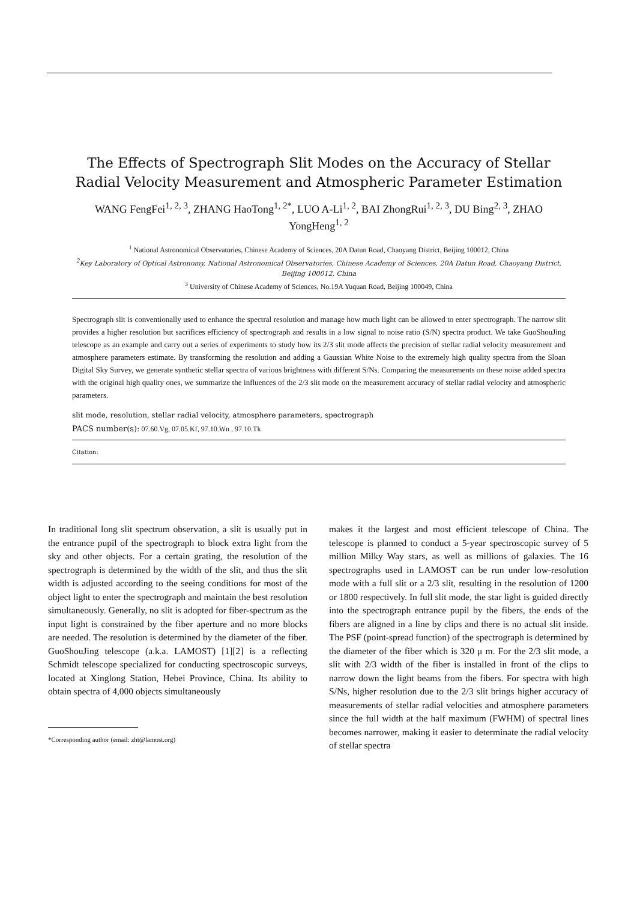The Effects of Spectrograph Slit Modes on the Accuracy of Stellar Radial Velocity Measurement and Atmospheric Parameter Estimation
WANG FengFei<sup>1, 2, 3</sup>, ZHANG HaoTong<sup>1, 2*</sup>, LUO A-Li<sup>1, 2</sup>, BAI ZhongRui<sup>1, 2, 3</sup>, DU Bing<sup>2, 3</sup>, ZHAO YongHeng<sup>1, 2</sup>
<sup>1</sup> National Astronomical Observatories, Chinese Academy of Sciences, 20A Datun Road, Chaoyang District, Beijing 100012, China
<sup>2</sup> Key Laboratory of Optical Astronomy, National Astronomical Observatories, Chinese Academy of Sciences, 20A Datun Road, Chaoyang District, Beijing 100012, China
<sup>3</sup> University of Chinese Academy of Sciences, No.19A Yuquan Road, Beijing 100049, China
Spectrograph slit is conventionally used to enhance the spectral resolution and manage how much light can be allowed to enter spectrograph. The narrow slit provides a higher resolution but sacrifices efficiency of spectrograph and results in a low signal to noise ratio (S/N) spectra product. We take GuoShouJing telescope as an example and carry out a series of experiments to study how its 2/3 slit mode affects the precision of stellar radial velocity measurement and atmosphere parameters estimate. By transforming the resolution and adding a Gaussian White Noise to the extremely high quality spectra from the Sloan Digital Sky Survey, we generate synthetic stellar spectra of various brightness with different S/Ns. Comparing the measurements on these noise added spectra with the original high quality ones, we summarize the influences of the 2/3 slit mode on the measurement accuracy of stellar radial velocity and atmospheric parameters.
slit mode, resolution, stellar radial velocity, atmosphere parameters, spectrograph
PACS number(s): 07.60.Vg, 07.05.Kf, 97.10.Wn , 97.10.Tk
Citation:
In traditional long slit spectrum observation, a slit is usually put in the entrance pupil of the spectrograph to block extra light from the sky and other objects. For a certain grating, the resolution of the spectrograph is determined by the width of the slit, and thus the slit width is adjusted according to the seeing conditions for most of the object light to enter the spectrograph and maintain the best resolution simultaneously. Generally, no slit is adopted for fiber-spectrum as the input light is constrained by the fiber aperture and no more blocks are needed. The resolution is determined by the diameter of the fiber. GuoShouJing telescope (a.k.a. LAMOST) [1][2] is a reflecting Schmidt telescope specialized for conducting spectroscopic surveys, located at Xinglong Station, Hebei Province, China. Its ability to obtain spectra of 4,000 objects simultaneously
*Corresponding author (email: zht@lamost.org)
makes it the largest and most efficient telescope of China. The telescope is planned to conduct a 5-year spectroscopic survey of 5 million Milky Way stars, as well as millions of galaxies. The 16 spectrographs used in LAMOST can be run under low-resolution mode with a full slit or a 2/3 slit, resulting in the resolution of 1200 or 1800 respectively. In full slit mode, the star light is guided directly into the spectrograph entrance pupil by the fibers, the ends of the fibers are aligned in a line by clips and there is no actual slit inside. The PSF (point-spread function) of the spectrograph is determined by the diameter of the fiber which is 320 μ m. For the 2/3 slit mode, a slit with 2/3 width of the fiber is installed in front of the clips to narrow down the light beams from the fibers. For spectra with high S/Ns, higher resolution due to the 2/3 slit brings higher accuracy of measurements of stellar radial velocities and atmosphere parameters since the full width at the half maximum (FWHM) of spectral lines becomes narrower, making it easier to determinate the radial velocity of stellar spectra